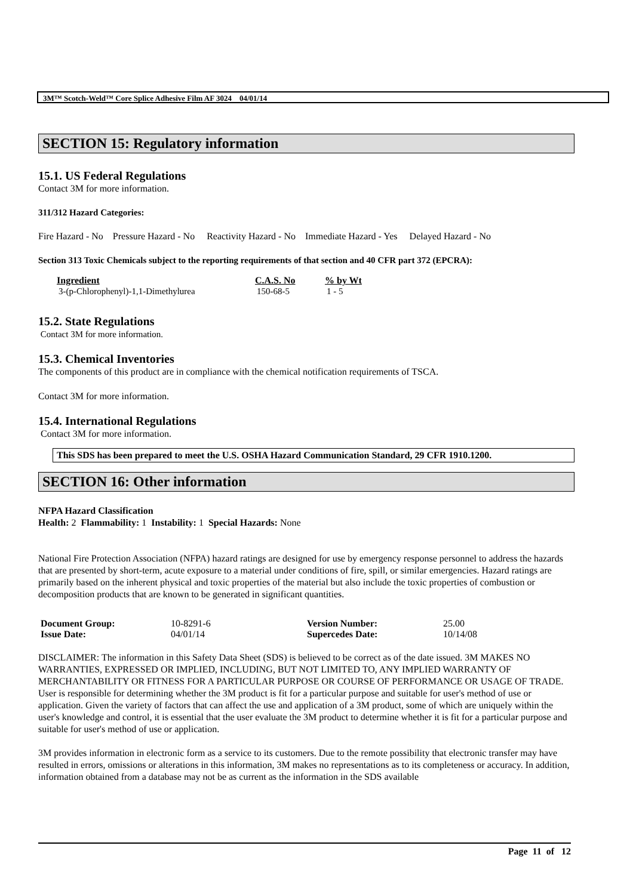3M™ Scotch-Weld™ Core Splice Adhesive Film AF 3024 04/01/14
SECTION 15: Regulatory information
15.1. US Federal Regulations
Contact 3M for more information.
311/312 Hazard Categories:
Fire Hazard - No Pressure Hazard - No Reactivity Hazard - No Immediate Hazard - Yes Delayed Hazard - No
Section 313 Toxic Chemicals subject to the reporting requirements of that section and 40 CFR part 372 (EPCRA):
| Ingredient | C.A.S. No | % by Wt |
| --- | --- | --- |
| 3-(p-Chlorophenyl)-1,1-Dimethylurea | 150-68-5 | 1 - 5 |
15.2. State Regulations
Contact 3M for more information.
15.3. Chemical Inventories
The components of this product are in compliance with the chemical notification requirements of TSCA.
Contact 3M for more information.
15.4. International Regulations
Contact 3M for more information.
This SDS has been prepared to meet the U.S. OSHA Hazard Communication Standard, 29 CFR 1910.1200.
SECTION 16: Other information
NFPA Hazard Classification
Health: 2 Flammability: 1 Instability: 1 Special Hazards: None
National Fire Protection Association (NFPA) hazard ratings are designed for use by emergency response personnel to address the hazards that are presented by short-term, acute exposure to a material under conditions of fire, spill, or similar emergencies. Hazard ratings are primarily based on the inherent physical and toxic properties of the material but also include the toxic properties of combustion or decomposition products that are known to be generated in significant quantities.
| Document Group: | 10-8291-6 | Version Number: | 25.00 |
| Issue Date: | 04/01/14 | Supercedes Date: | 10/14/08 |
DISCLAIMER: The information in this Safety Data Sheet (SDS) is believed to be correct as of the date issued. 3M MAKES NO WARRANTIES, EXPRESSED OR IMPLIED, INCLUDING, BUT NOT LIMITED TO, ANY IMPLIED WARRANTY OF MERCHANTABILITY OR FITNESS FOR A PARTICULAR PURPOSE OR COURSE OF PERFORMANCE OR USAGE OF TRADE. User is responsible for determining whether the 3M product is fit for a particular purpose and suitable for user's method of use or application. Given the variety of factors that can affect the use and application of a 3M product, some of which are uniquely within the user's knowledge and control, it is essential that the user evaluate the 3M product to determine whether it is fit for a particular purpose and suitable for user's method of use or application.
3M provides information in electronic form as a service to its customers. Due to the remote possibility that electronic transfer may have resulted in errors, omissions or alterations in this information, 3M makes no representations as to its completeness or accuracy. In addition, information obtained from a database may not be as current as the information in the SDS available
Page 11 of 12